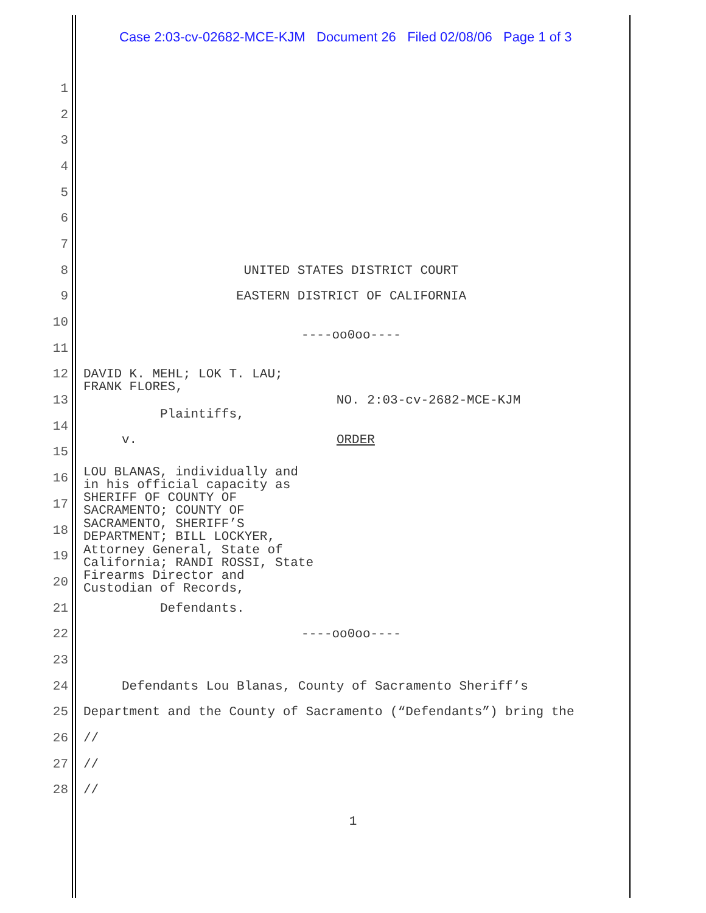Case 2:03-cv-02682-MCE-KJM Document 26 Filed 02/08/06 Page 1 of 3
1
2
3
4
5
6
7
8 UNITED STATES DISTRICT COURT
9 EASTERN DISTRICT OF CALIFORNIA
10 ----oo0oo----
11
12 DAVID K. MEHL; LOK T. LAU; FRANK FLORES,
13 NO. 2:03-cv-2682-MCE-KJM
14 Plaintiffs,
15 v. ORDER
16 LOU BLANAS, individually and in his official capacity as
17 SHERIFF OF COUNTY OF SACRAMENTO; COUNTY OF
18 SACRAMENTO, SHERIFF’S DEPARTMENT; BILL LOCKYER,
19 Attorney General, State of California; RANDI ROSSI, State
20 Firearms Director and Custodian of Records,
21 Defendants.
22 ----oo0oo----
23
24 Defendants Lou Blanas, County of Sacramento Sheriff’s
25 Department and the County of Sacramento (“Defendants”) bring the
26 //
27 //
28 //
1